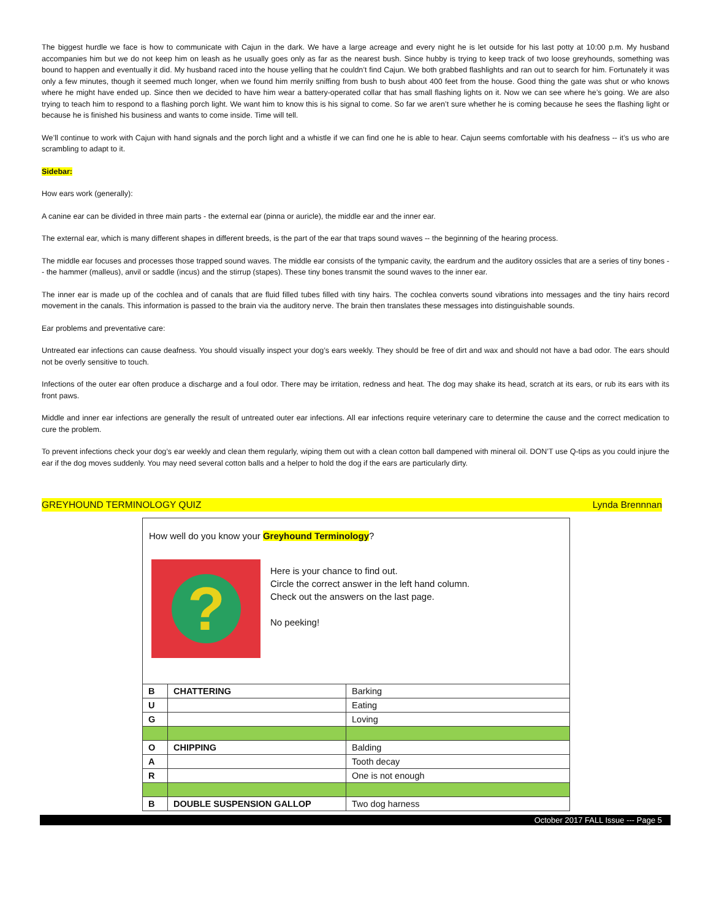The biggest hurdle we face is how to communicate with Cajun in the dark. We have a large acreage and every night he is let outside for his last potty at 10:00 p.m. My husband accompanies him but we do not keep him on leash as he usually goes only as far as the nearest bush. Since hubby is trying to keep track of two loose greyhounds, something was bound to happen and eventually it did. My husband raced into the house yelling that he couldn’t find Cajun. We both grabbed flashlights and ran out to search for him. Fortunately it was only a few minutes, though it seemed much longer, when we found him merrily sniffing from bush to bush about 400 feet from the house. Good thing the gate was shut or who knows where he might have ended up. Since then we decided to have him wear a battery-operated collar that has small flashing lights on it. Now we can see where he’s going. We are also trying to teach him to respond to a flashing porch light. We want him to know this is his signal to come. So far we aren’t sure whether he is coming because he sees the flashing light or because he is finished his business and wants to come inside. Time will tell.
We’ll continue to work with Cajun with hand signals and the porch light and a whistle if we can find one he is able to hear. Cajun seems comfortable with his deafness -- it’s us who are scrambling to adapt to it.
Sidebar:
How ears work (generally):
A canine ear can be divided in three main parts - the external ear (pinna or auricle), the middle ear and the inner ear.
The external ear, which is many different shapes in different breeds, is the part of the ear that traps sound waves -- the beginning of the hearing process.
The middle ear focuses and processes those trapped sound waves. The middle ear consists of the tympanic cavity, the eardrum and the auditory ossicles that are a series of tiny bones -- the hammer (malleus), anvil or saddle (incus) and the stirrup (stapes). These tiny bones transmit the sound waves to the inner ear.
The inner ear is made up of the cochlea and of canals that are fluid filled tubes filled with tiny hairs. The cochlea converts sound vibrations into messages and the tiny hairs record movement in the canals. This information is passed to the brain via the auditory nerve. The brain then translates these messages into distinguishable sounds.
Ear problems and preventative care:
Untreated ear infections can cause deafness. You should visually inspect your dog’s ears weekly. They should be free of dirt and wax and should not have a bad odor. The ears should not be overly sensitive to touch.
Infections of the outer ear often produce a discharge and a foul odor. There may be irritation, redness and heat. The dog may shake its head, scratch at its ears, or rub its ears with its front paws.
Middle and inner ear infections are generally the result of untreated outer ear infections. All ear infections require veterinary care to determine the cause and the correct medication to cure the problem.
To prevent infections check your dog’s ear weekly and clean them regularly, wiping them out with a clean cotton ball dampened with mineral oil. DON’T use Q-tips as you could injure the ear if the dog moves suddenly. You may need several cotton balls and a helper to hold the dog if the ears are particularly dirty.
GREYHOUND TERMINOLOGY QUIZ Lynda Brennnan
How well do you know your Greyhound Terminology?
?
Here is your chance to find out.
Circle the correct answer in the left hand column.
Check out the answers on the last page.
No peeking!
| B | CHATTERING | Barking |
| U | | Eating |
| G | | Loving |
| O | CHIPPING | Balding |
| A | | Tooth decay |
| R | | One is not enough |
| B | DOUBLE SUSPENSION GALLOP | Two dog harness |
October 2017 FALL Issue --- Page 5